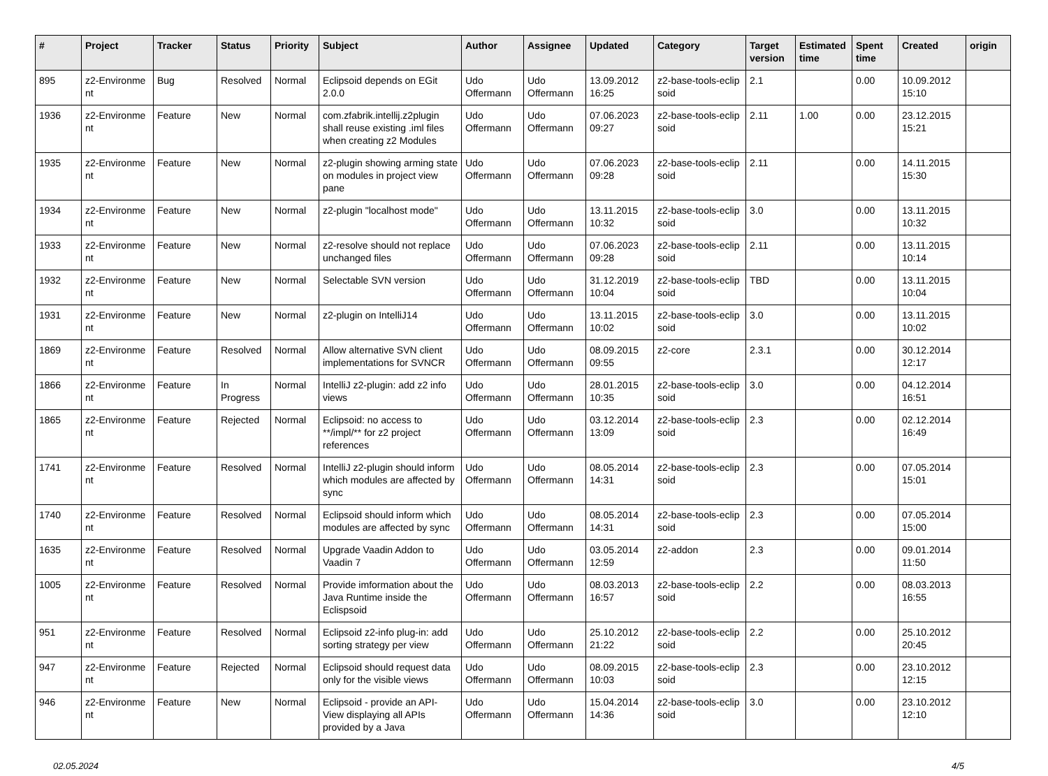| # | Project | Tracker | Status | Priority | Subject | Author | Assignee | Updated | Category | Target version | Estimated time | Spent time | Created | origin |
| --- | --- | --- | --- | --- | --- | --- | --- | --- | --- | --- | --- | --- | --- | --- |
| 895 | z2-Environme nt | Bug | Resolved | Normal | Eclipsoid depends on EGit 2.0.0 | Udo Offermann | Udo Offermann | 13.09.2012 16:25 | z2-base-tools-eclip soid | 2.1 | | 0.00 | 10.09.2012 15:10 | |
| 1936 | z2-Environme nt | Feature | New | Normal | com.zfabrik.intellij.z2plugin shall reuse existing .iml files when creating z2 Modules | Udo Offermann | Udo Offermann | 07.06.2023 09:27 | z2-base-tools-eclip soid | 2.11 | 1.00 | 0.00 | 23.12.2015 15:21 | |
| 1935 | z2-Environme nt | Feature | New | Normal | z2-plugin showing arming state on modules in project view pane | Udo Offermann | Udo Offermann | 07.06.2023 09:28 | z2-base-tools-eclip soid | 2.11 | | 0.00 | 14.11.2015 15:30 | |
| 1934 | z2-Environme nt | Feature | New | Normal | z2-plugin "localhost mode" | Udo Offermann | Udo Offermann | 13.11.2015 10:32 | z2-base-tools-eclip soid | 3.0 | | 0.00 | 13.11.2015 10:32 | |
| 1933 | z2-Environme nt | Feature | New | Normal | z2-resolve should not replace unchanged files | Udo Offermann | Udo Offermann | 07.06.2023 09:28 | z2-base-tools-eclip soid | 2.11 | | 0.00 | 13.11.2015 10:14 | |
| 1932 | z2-Environme nt | Feature | New | Normal | Selectable SVN version | Udo Offermann | Udo Offermann | 31.12.2019 10:04 | z2-base-tools-eclip soid | TBD | | 0.00 | 13.11.2015 10:04 | |
| 1931 | z2-Environme nt | Feature | New | Normal | z2-plugin on IntelliJ14 | Udo Offermann | Udo Offermann | 13.11.2015 10:02 | z2-base-tools-eclip soid | 3.0 | | 0.00 | 13.11.2015 10:02 | |
| 1869 | z2-Environme nt | Feature | Resolved | Normal | Allow alternative SVN client implementations for SVNCR | Udo Offermann | Udo Offermann | 08.09.2015 09:55 | z2-core | 2.3.1 | | 0.00 | 30.12.2014 12:17 | |
| 1866 | z2-Environme nt | Feature | In Progress | Normal | IntelliJ z2-plugin: add z2 info views | Udo Offermann | Udo Offermann | 28.01.2015 10:35 | z2-base-tools-eclip soid | 3.0 | | 0.00 | 04.12.2014 16:51 | |
| 1865 | z2-Environme nt | Feature | Rejected | Normal | Eclipsoid: no access to **/impl/** for z2 project references | Udo Offermann | Udo Offermann | 03.12.2014 13:09 | z2-base-tools-eclip soid | 2.3 | | 0.00 | 02.12.2014 16:49 | |
| 1741 | z2-Environme nt | Feature | Resolved | Normal | IntelliJ z2-plugin should inform which modules are affected by sync | Udo Offermann | Udo Offermann | 08.05.2014 14:31 | z2-base-tools-eclip soid | 2.3 | | 0.00 | 07.05.2014 15:01 | |
| 1740 | z2-Environme nt | Feature | Resolved | Normal | Eclipsoid should inform which modules are affected by sync | Udo Offermann | Udo Offermann | 08.05.2014 14:31 | z2-base-tools-eclip soid | 2.3 | | 0.00 | 07.05.2014 15:00 | |
| 1635 | z2-Environme nt | Feature | Resolved | Normal | Upgrade Vaadin Addon to Vaadin 7 | Udo Offermann | Udo Offermann | 03.05.2014 12:59 | z2-addon | 2.3 | | 0.00 | 09.01.2014 11:50 | |
| 1005 | z2-Environme nt | Feature | Resolved | Normal | Provide imformation about the Java Runtime inside the Eclispsoid | Udo Offermann | Udo Offermann | 08.03.2013 16:57 | z2-base-tools-eclip soid | 2.2 | | 0.00 | 08.03.2013 16:55 | |
| 951 | z2-Environme nt | Feature | Resolved | Normal | Eclipsoid z2-info plug-in: add sorting strategy per view | Udo Offermann | Udo Offermann | 25.10.2012 21:22 | z2-base-tools-eclip soid | 2.2 | | 0.00 | 25.10.2012 20:45 | |
| 947 | z2-Environme nt | Feature | Rejected | Normal | Eclipsoid should request data only for the visible views | Udo Offermann | Udo Offermann | 08.09.2015 10:03 | z2-base-tools-eclip soid | 2.3 | | 0.00 | 23.10.2012 12:15 | |
| 946 | z2-Environme nt | Feature | New | Normal | Eclipsoid - provide an API-View displaying all APIs provided by a Java | Udo Offermann | Udo Offermann | 15.04.2014 14:36 | z2-base-tools-eclip soid | 3.0 | | 0.00 | 23.10.2012 12:10 | |
02.05.2024 4/5